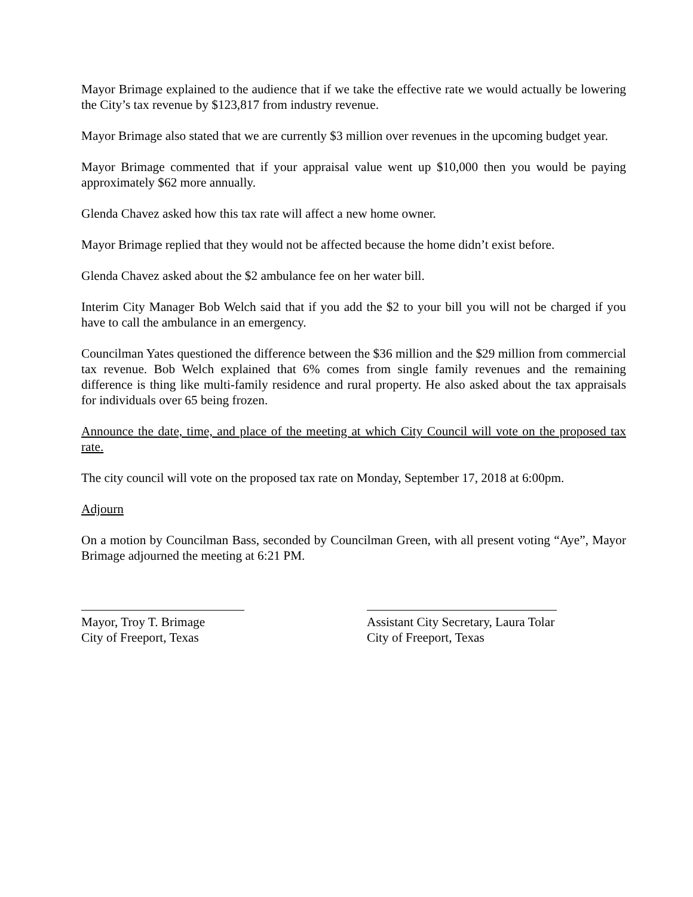Mayor Brimage explained to the audience that if we take the effective rate we would actually be lowering the City’s tax revenue by $123,817 from industry revenue.
Mayor Brimage also stated that we are currently $3 million over revenues in the upcoming budget year.
Mayor Brimage commented that if your appraisal value went up $10,000 then you would be paying approximately $62 more annually.
Glenda Chavez asked how this tax rate will affect a new home owner.
Mayor Brimage replied that they would not be affected because the home didn’t exist before.
Glenda Chavez asked about the $2 ambulance fee on her water bill.
Interim City Manager Bob Welch said that if you add the $2 to your bill you will not be charged if you have to call the ambulance in an emergency.
Councilman Yates questioned the difference between the $36 million and the $29 million from commercial tax revenue. Bob Welch explained that 6% comes from single family revenues and the remaining difference is thing like multi-family residence and rural property. He also asked about the tax appraisals for individuals over 65 being frozen.
Announce the date, time, and place of the meeting at which City Council will vote on the proposed tax rate.
The city council will vote on the proposed tax rate on Monday, September 17, 2018 at 6:00pm.
Adjourn
On a motion by Councilman Bass, seconded by Councilman Green, with all present voting “Aye”, Mayor Brimage adjourned the meeting at 6:21 PM.
Mayor, Troy T. Brimage
City of Freeport, Texas
Assistant City Secretary, Laura Tolar
City of Freeport, Texas